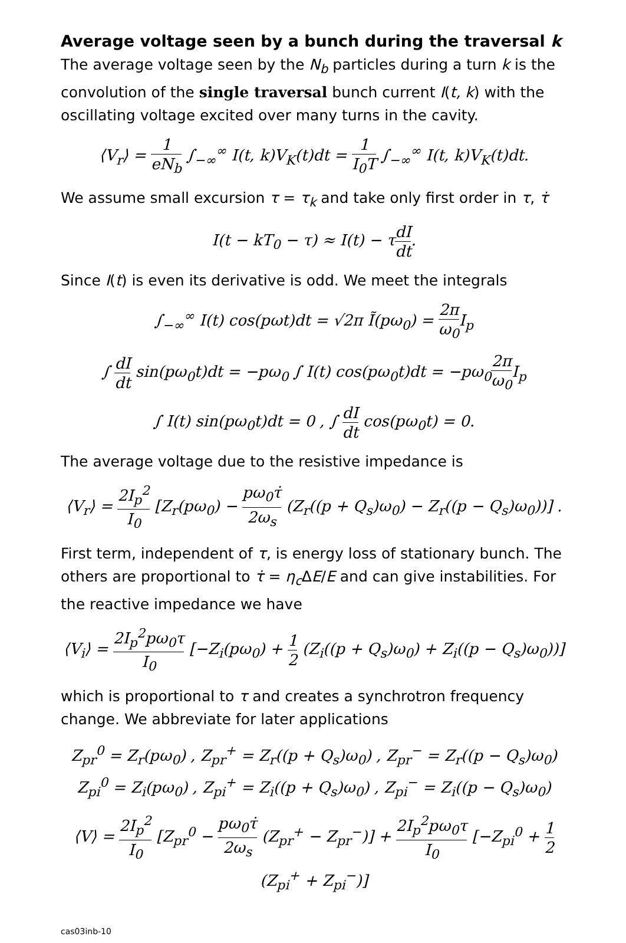Average voltage seen by a bunch during the traversal k
The average voltage seen by the N<sub>b</sub> particles during a turn k is the convolution of the single traversal bunch current I(t, k) with the oscillating voltage excited over many turns in the cavity.
⟨V<sub>r</sub>⟩ = 1 eN<sub>b</sub> ∫<sub>−∞</sub><sup>∞</sup> I(t, k)V<sub>K</sub>(t)dt = 1 I<sub>0</sub>T ∫<sub>−∞</sub><sup>∞</sup> I(t, k)V<sub>K</sub>(t)dt.
We assume small excursion τ = τ<sub>k</sub> and take only first order in τ, τ̇
I(t − kT<sub>0</sub> − τ) ≈ I(t) − τdI dt.
Since I(t) is even its derivative is odd. We meet the integrals
∫<sub>−∞</sub><sup>∞</sup> I(t) cos(pωt)dt = √2π Ĩ(pω<sub>0</sub>) = 2π ω<sub>0</sub> I<sub>p</sub>
∫ dI dt sin(pω<sub>0</sub>t)dt = −pω<sub>0</sub> ∫ I(t) cos(pω<sub>0</sub>t)dt = −pω<sub>0</sub>2π ω<sub>0</sub> I<sub>p</sub>
∫ I(t) sin(pω<sub>0</sub>t)dt = 0 , ∫ dI dt cos(pω<sub>0</sub>t) = 0.
The average voltage due to the resistive impedance is
⟨V<sub>r</sub>⟩ = 2I<sub>p</sub><sup>2</sup> I<sub>0</sub> [Z<sub>r</sub>(pω<sub>0</sub>) − pω<sub>0</sub>τ̇ 2ω<sub>s</sub> (Z<sub>r</sub>((p + Q<sub>s</sub>)ω<sub>0</sub>) − Z<sub>r</sub>((p − Q<sub>s</sub>)ω<sub>0</sub>))] .
First term, independent of τ, is energy loss of stationary bunch. The others are proportional to τ̇ = η<sub>c</sub> ΔE/E and can give instabilities. For the reactive impedance we have
⟨V<sub>i</sub>⟩ = 2I<sub>p</sub><sup>2</sup>pω<sub>0</sub>τ I<sub>0</sub> [−Z<sub>i</sub>(pω<sub>0</sub>) + 1 2 (Z<sub>i</sub>((p + Q<sub>s</sub>)ω<sub>0</sub>) + Z<sub>i</sub>((p − Q<sub>s</sub>)ω<sub>0</sub>))]
which is proportional to τ and creates a synchrotron frequency change. We abbreviate for later applications
Z<sub>pr</sub><sup>0</sup> = Z<sub>r</sub>(pω<sub>0</sub>) , Z<sub>pr</sub><sup>+</sup> = Z<sub>r</sub>((p + Q<sub>s</sub>)ω<sub>0</sub>) , Z<sub>pr</sub><sup>−</sup> = Z<sub>r</sub>((p − Q<sub>s</sub>)ω<sub>0</sub>)
Z<sub>pi</sub><sup>0</sup> = Z<sub>i</sub>(pω<sub>0</sub>) , Z<sub>pi</sub><sup>+</sup> = Z<sub>i</sub>((p + Q<sub>s</sub>)ω<sub>0</sub>) , Z<sub>pi</sub><sup>−</sup> = Z<sub>i</sub>((p − Q<sub>s</sub>)ω<sub>0</sub>)
⟨V⟩ = 2I<sub>p</sub><sup>2</sup> I<sub>0</sub> [Z<sub>pr</sub><sup>0</sup> − pω<sub>0</sub>τ̇ 2ω<sub>s</sub> (Z<sub>pr</sub><sup>+</sup> − Z<sub>pr</sub><sup>−</sup>)] + 2I<sub>p</sub><sup>2</sup>pω<sub>0</sub>τ I<sub>0</sub> [−Z<sub>pi</sub><sup>0</sup> + 1 2 (Z<sub>pi</sub><sup>+</sup> + Z<sub>pi</sub><sup>−</sup>)]
cas03inb-10